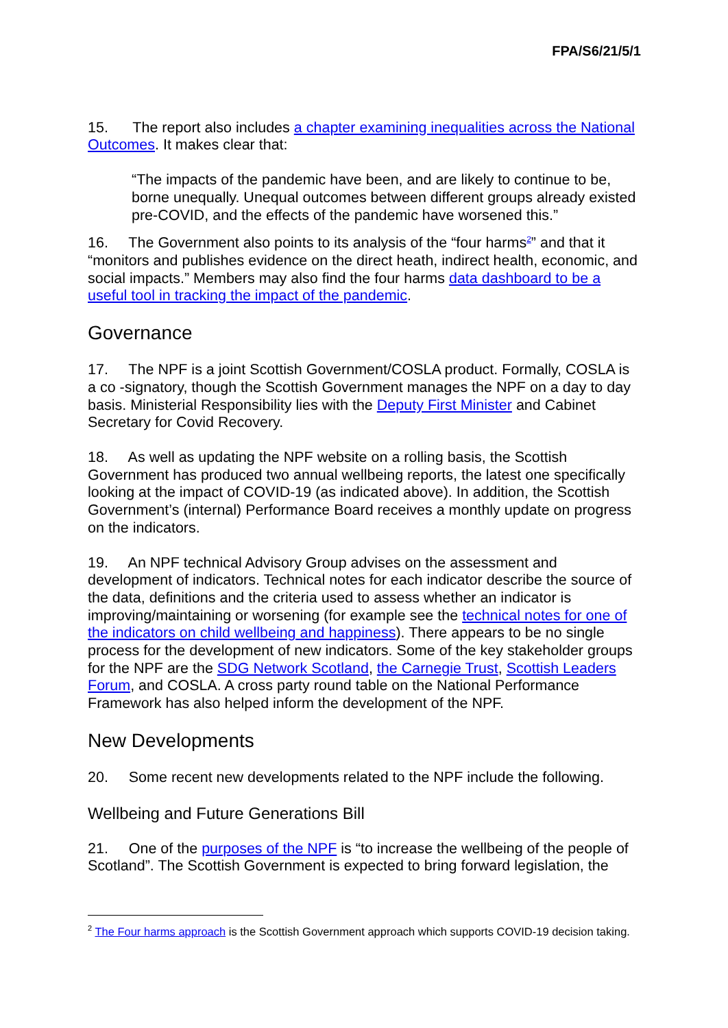FPA/S6/21/5/1
15. The report also includes a chapter examining inequalities across the National Outcomes. It makes clear that:
“The impacts of the pandemic have been, and are likely to continue to be, borne unequally. Unequal outcomes between different groups already existed pre-COVID, and the effects of the pandemic have worsened this.”
16. The Government also points to its analysis of the “four harms<sup>2</sup>” and that it “monitors and publishes evidence on the direct heath, indirect health, economic, and social impacts.” Members may also find the four harms data dashboard to be a useful tool in tracking the impact of the pandemic.
Governance
17. The NPF is a joint Scottish Government/COSLA product. Formally, COSLA is a co -signatory, though the Scottish Government manages the NPF on a day to day basis. Ministerial Responsibility lies with the Deputy First Minister and Cabinet Secretary for Covid Recovery.
18. As well as updating the NPF website on a rolling basis, the Scottish Government has produced two annual wellbeing reports, the latest one specifically looking at the impact of COVID-19 (as indicated above). In addition, the Scottish Government’s (internal) Performance Board receives a monthly update on progress on the indicators.
19. An NPF technical Advisory Group advises on the assessment and development of indicators. Technical notes for each indicator describe the source of the data, definitions and the criteria used to assess whether an indicator is improving/maintaining or worsening (for example see the technical notes for one of the indicators on child wellbeing and happiness). There appears to be no single process for the development of new indicators. Some of the key stakeholder groups for the NPF are the SDG Network Scotland, the Carnegie Trust, Scottish Leaders Forum, and COSLA. A cross party round table on the National Performance Framework has also helped inform the development of the NPF.
New Developments
20. Some recent new developments related to the NPF include the following.
Wellbeing and Future Generations Bill
21. One of the purposes of the NPF is “to increase the wellbeing of the people of Scotland”. The Scottish Government is expected to bring forward legislation, the
<sup>2</sup> The Four harms approach is the Scottish Government approach which supports COVID-19 decision taking.